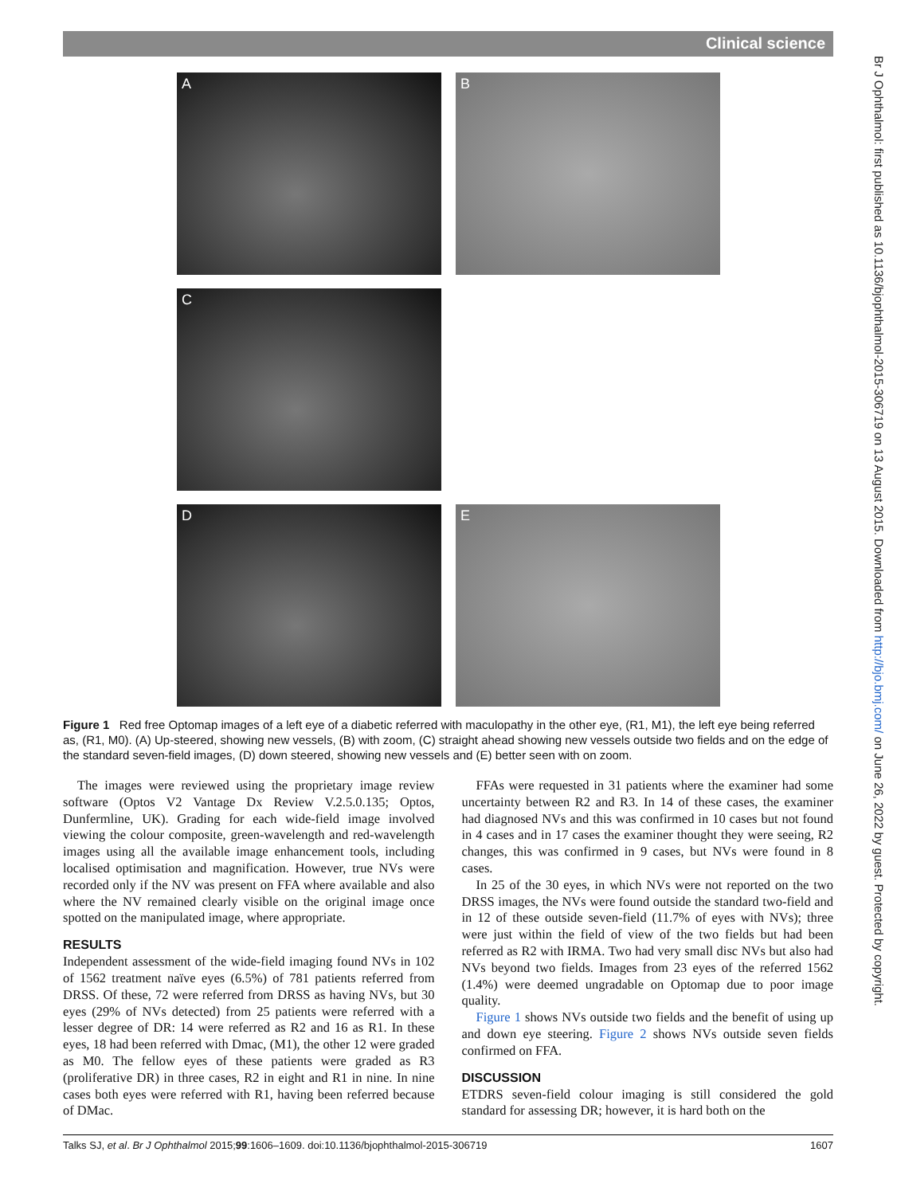Clinical science
A
B
C
D
E
Figure 1 Red free Optomap images of a left eye of a diabetic referred with maculopathy in the other eye, (R1, M1), the left eye being referred as, (R1, M0). (A) Up-steered, showing new vessels, (B) with zoom, (C) straight ahead showing new vessels outside two fields and on the edge of the standard seven-field images, (D) down steered, showing new vessels and (E) better seen with on zoom.
The images were reviewed using the proprietary image review software (Optos V2 Vantage Dx Review V.2.5.0.135; Optos, Dunfermline, UK). Grading for each wide-field image involved viewing the colour composite, green-wavelength and red-wavelength images using all the available image enhancement tools, including localised optimisation and magnification. However, true NVs were recorded only if the NV was present on FFA where available and also where the NV remained clearly visible on the original image once spotted on the manipulated image, where appropriate.
RESULTS
Independent assessment of the wide-field imaging found NVs in 102 of 1562 treatment naïve eyes (6.5%) of 781 patients referred from DRSS. Of these, 72 were referred from DRSS as having NVs, but 30 eyes (29% of NVs detected) from 25 patients were referred with a lesser degree of DR: 14 were referred as R2 and 16 as R1. In these eyes, 18 had been referred with Dmac, (M1), the other 12 were graded as M0. The fellow eyes of these patients were graded as R3 (proliferative DR) in three cases, R2 in eight and R1 in nine. In nine cases both eyes were referred with R1, having been referred because of DMac.
FFAs were requested in 31 patients where the examiner had some uncertainty between R2 and R3. In 14 of these cases, the examiner had diagnosed NVs and this was confirmed in 10 cases but not found in 4 cases and in 17 cases the examiner thought they were seeing, R2 changes, this was confirmed in 9 cases, but NVs were found in 8 cases.
In 25 of the 30 eyes, in which NVs were not reported on the two DRSS images, the NVs were found outside the standard two-field and in 12 of these outside seven-field (11.7% of eyes with NVs); three were just within the field of view of the two fields but had been referred as R2 with IRMA. Two had very small disc NVs but also had NVs beyond two fields. Images from 23 eyes of the referred 1562 (1.4%) were deemed ungradable on Optomap due to poor image quality.
Figure 1 shows NVs outside two fields and the benefit of using up and down eye steering. Figure 2 shows NVs outside seven fields confirmed on FFA.
DISCUSSION
ETDRS seven-field colour imaging is still considered the gold standard for assessing DR; however, it is hard both on the
Talks SJ, et al. Br J Ophthalmol 2015;99:1606–1609. doi:10.1136/bjophthalmol-2015-306719 1607
Br J Ophthalmol: first published as 10.1136/bjophthalmol-2015-306719 on 13 August 2015. Downloaded from http://bjo.bmj.com/ on June 26, 2022 by guest. Protected by copyright.